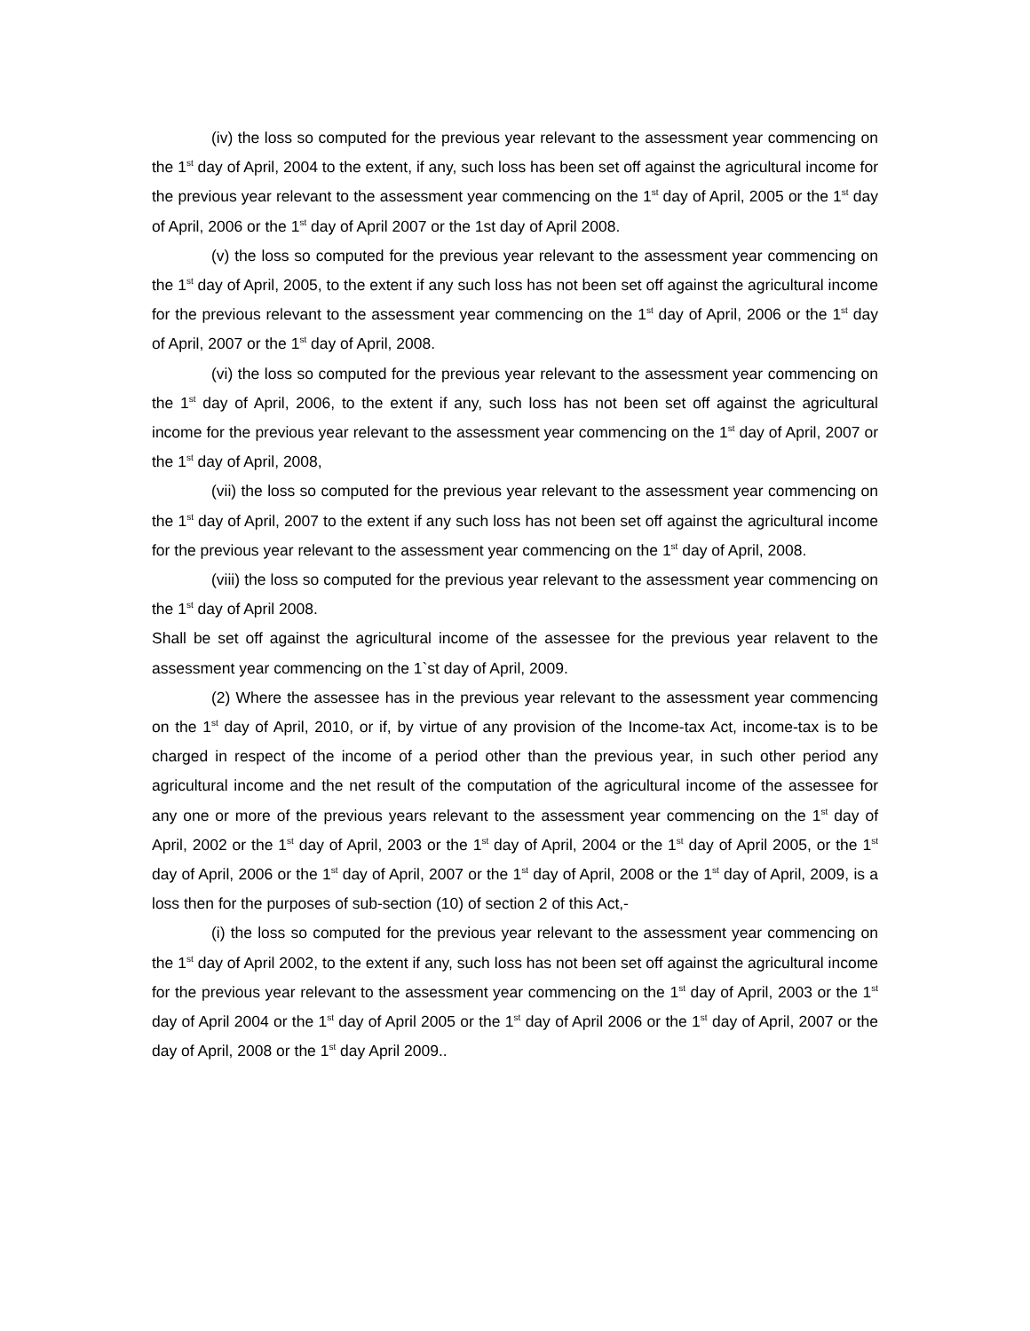(iv) the loss so computed for the previous year relevant to the assessment year commencing on the 1<sup>st</sup> day of April, 2004 to the extent, if any, such loss has been set off against the agricultural income for the previous year relevant to the assessment year commencing on the 1<sup>st</sup> day of April, 2005 or the 1<sup>st</sup> day of April, 2006 or the 1<sup>st</sup> day of April 2007 or the 1st day of April 2008.
(v) the loss so computed for the previous year relevant to the assessment year commencing on the 1<sup>st</sup> day of April, 2005, to the extent if any such loss has not been set off against the agricultural income for the previous relevant to the assessment year commencing on the 1<sup>st</sup> day of April, 2006 or the 1<sup>st</sup> day of April, 2007 or the 1<sup>st</sup> day of April, 2008.
(vi) the loss so computed for the previous year relevant to the assessment year commencing on the 1<sup>st</sup> day of April, 2006, to the extent if any, such loss has not been set off against the agricultural income for the previous year relevant to the assessment year commencing on the 1<sup>st</sup> day of April, 2007 or the 1<sup>st</sup> day of April, 2008,
(vii) the loss so computed for the previous year relevant to the assessment year commencing on the 1<sup>st</sup> day of April, 2007 to the extent if any such loss has not been set off against the agricultural income for the previous year relevant to the assessment year commencing on the 1<sup>st</sup> day of April, 2008.
(viii) the loss so computed for the previous year relevant to the assessment year commencing on the 1<sup>st</sup> day of April 2008.
Shall be set off against the agricultural income of the assessee for the previous year relavent to the assessment year commencing on the 1`st day of April, 2009.
(2) Where the assessee has in the previous year relevant to the assessment year commencing on the 1<sup>st</sup> day of April, 2010, or if, by virtue of any provision of the Income-tax Act, income-tax is to be charged in respect of the income of a period other than the previous year, in such other period any agricultural income and the net result of the computation of the agricultural income of the assessee for any one or more of the previous years relevant to the assessment year commencing on the 1<sup>st</sup> day of April, 2002 or the 1<sup>st</sup> day of April, 2003 or the 1<sup>st</sup> day of April, 2004 or the 1<sup>st</sup> day of April 2005, or the 1<sup>st</sup> day of April, 2006 or the 1<sup>st</sup> day of April, 2007 or the 1<sup>st</sup> day of April, 2008 or the 1<sup>st</sup> day of April, 2009, is a loss then for the purposes of sub-section (10) of section 2 of this Act,-
(i) the loss so computed for the previous year relevant to the assessment year commencing on the 1<sup>st</sup> day of April 2002, to the extent if any, such loss has not been set off against the agricultural income for the previous year relevant to the assessment year commencing on the 1<sup>st</sup> day of April, 2003 or the 1<sup>st</sup> day of April 2004 or the 1<sup>st</sup> day of April 2005 or the 1<sup>st</sup> day of April 2006 or the 1<sup>st</sup> day of April, 2007 or the day of April, 2008 or the 1<sup>st</sup> day April 2009..